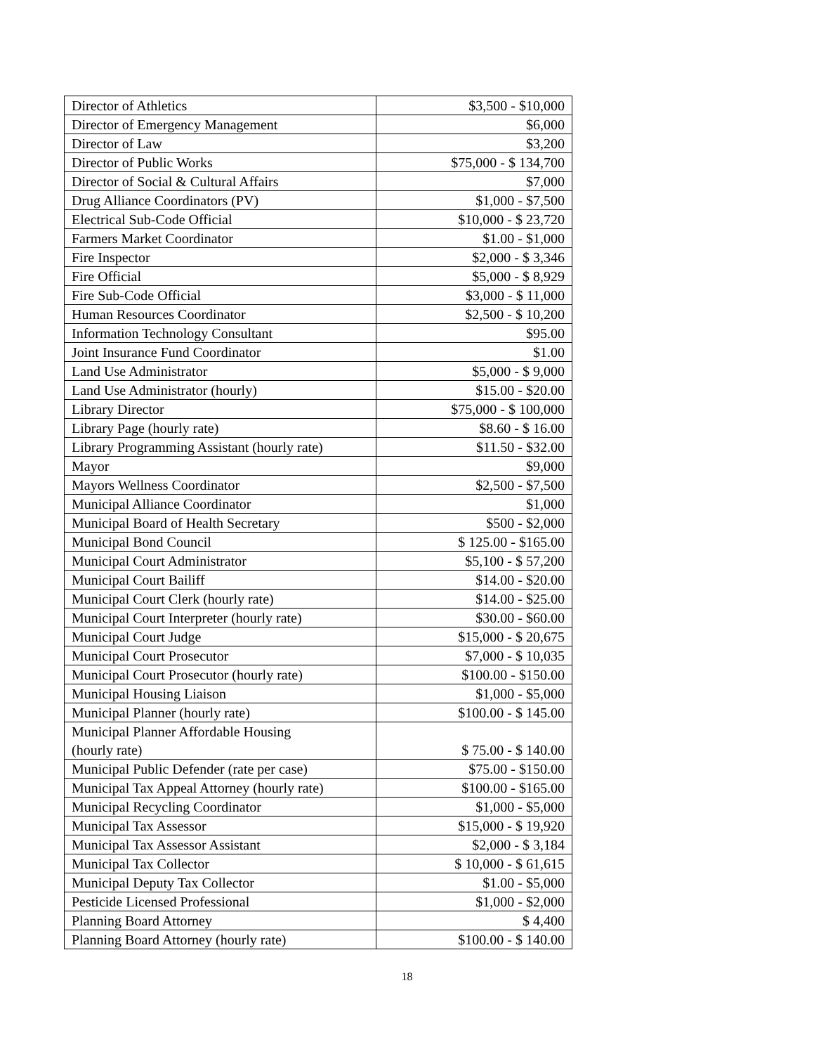| Director of Athletics | $3,500 - $10,000 |
| Director of Emergency Management | $6,000 |
| Director of Law | $3,200 |
| Director of Public Works | $75,000 - $ 134,700 |
| Director of Social & Cultural Affairs | $7,000 |
| Drug Alliance Coordinators (PV) | $1,000 - $7,500 |
| Electrical Sub-Code Official | $10,000 - $ 23,720 |
| Farmers Market Coordinator | $1.00 - $1,000 |
| Fire Inspector | $2,000 - $ 3,346 |
| Fire Official | $5,000 - $ 8,929 |
| Fire Sub-Code Official | $3,000 - $ 11,000 |
| Human Resources Coordinator | $2,500 - $ 10,200 |
| Information Technology Consultant | $95.00 |
| Joint Insurance Fund Coordinator | $1.00 |
| Land Use Administrator | $5,000 - $ 9,000 |
| Land Use Administrator (hourly) | $15.00 - $20.00 |
| Library Director | $75,000 - $ 100,000 |
| Library Page (hourly rate) | $8.60 - $ 16.00 |
| Library Programming Assistant (hourly rate) | $11.50 - $32.00 |
| Mayor | $9,000 |
| Mayors Wellness Coordinator | $2,500 - $7,500 |
| Municipal Alliance Coordinator | $1,000 |
| Municipal Board of Health Secretary | $500 - $2,000 |
| Municipal Bond Council | $ 125.00 - $165.00 |
| Municipal Court Administrator | $5,100 - $ 57,200 |
| Municipal Court Bailiff | $14.00 - $20.00 |
| Municipal Court Clerk (hourly rate) | $14.00 - $25.00 |
| Municipal Court Interpreter (hourly rate) | $30.00 - $60.00 |
| Municipal Court Judge | $15,000 - $ 20,675 |
| Municipal Court Prosecutor | $7,000 - $ 10,035 |
| Municipal Court Prosecutor (hourly rate) | $100.00 - $150.00 |
| Municipal Housing Liaison | $1,000 - $5,000 |
| Municipal Planner (hourly rate) | $100.00 - $ 145.00 |
| Municipal Planner Affordable Housing (hourly rate) | $ 75.00 - $ 140.00 |
| Municipal Public Defender (rate per case) | $75.00 - $150.00 |
| Municipal Tax Appeal Attorney (hourly rate) | $100.00 - $165.00 |
| Municipal Recycling Coordinator | $1,000 - $5,000 |
| Municipal Tax Assessor | $15,000 - $ 19,920 |
| Municipal Tax Assessor Assistant | $2,000 - $ 3,184 |
| Municipal Tax Collector | $ 10,000 - $ 61,615 |
| Municipal Deputy Tax Collector | $1.00 - $5,000 |
| Pesticide Licensed Professional | $1,000 - $2,000 |
| Planning Board Attorney | $ 4,400 |
| Planning Board Attorney (hourly rate) | $100.00 - $ 140.00 |
18